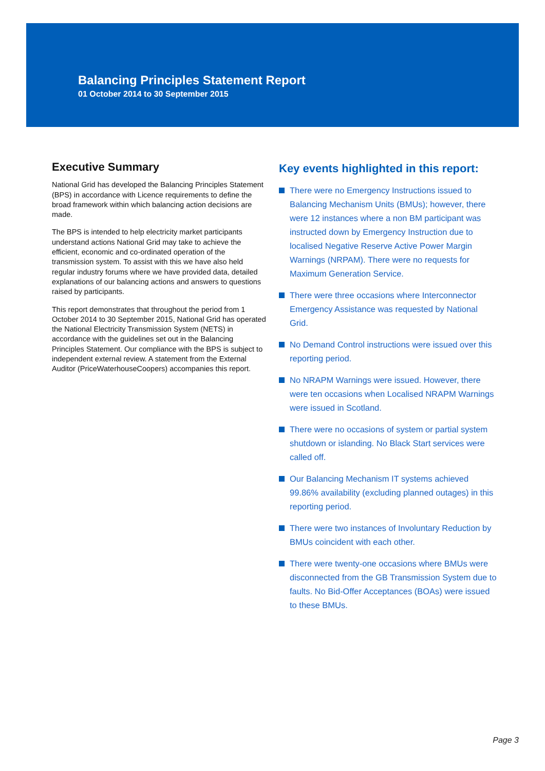Balancing Principles Statement Report
01 October 2014 to 30 September 2015
Executive Summary
National Grid has developed the Balancing Principles Statement (BPS) in accordance with Licence requirements to define the broad framework within which balancing action decisions are made.
The BPS is intended to help electricity market participants understand actions National Grid may take to achieve the efficient, economic and co-ordinated operation of the transmission system. To assist with this we have also held regular industry forums where we have provided data, detailed explanations of our balancing actions and answers to questions raised by participants.
This report demonstrates that throughout the period from 1 October 2014 to 30 September 2015, National Grid has operated the National Electricity Transmission System (NETS) in accordance with the guidelines set out in the Balancing Principles Statement. Our compliance with the BPS is subject to independent external review. A statement from the External Auditor (PriceWaterhouseCoopers) accompanies this report.
Key events highlighted in this report:
There were no Emergency Instructions issued to Balancing Mechanism Units (BMUs); however, there were 12 instances where a non BM participant was instructed down by Emergency Instruction due to localised Negative Reserve Active Power Margin Warnings (NRPAM). There were no requests for Maximum Generation Service.
There were three occasions where Interconnector Emergency Assistance was requested by National Grid.
No Demand Control instructions were issued over this reporting period.
No NRAPM Warnings were issued. However, there were ten occasions when Localised NRAPM Warnings were issued in Scotland.
There were no occasions of system or partial system shutdown or islanding. No Black Start services were called off.
Our Balancing Mechanism IT systems achieved 99.86% availability (excluding planned outages) in this reporting period.
There were two instances of Involuntary Reduction by BMUs coincident with each other.
There were twenty-one occasions where BMUs were disconnected from the GB Transmission System due to faults. No Bid-Offer Acceptances (BOAs) were issued to these BMUs.
Page 3